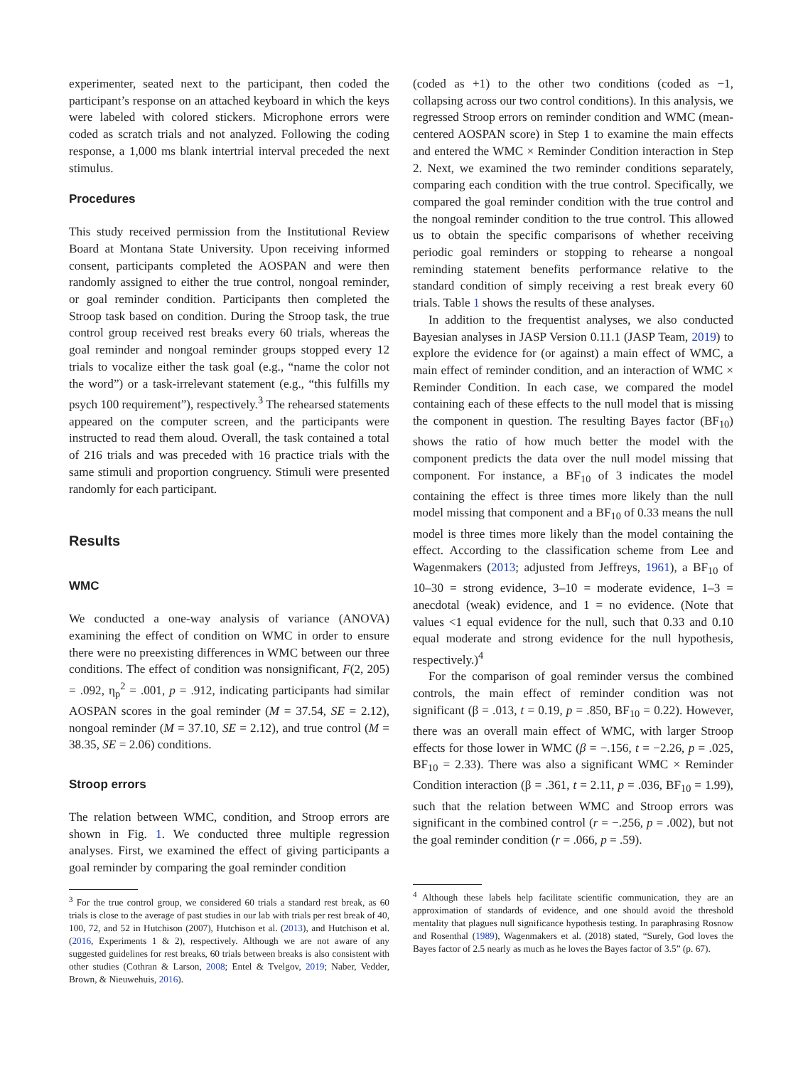experimenter, seated next to the participant, then coded the participant’s response on an attached keyboard in which the keys were labeled with colored stickers. Microphone errors were coded as scratch trials and not analyzed. Following the coding response, a 1,000 ms blank intertrial interval preceded the next stimulus.
Procedures
This study received permission from the Institutional Review Board at Montana State University. Upon receiving informed consent, participants completed the AOSPAN and were then randomly assigned to either the true control, nongoal reminder, or goal reminder condition. Participants then completed the Stroop task based on condition. During the Stroop task, the true control group received rest breaks every 60 trials, whereas the goal reminder and nongoal reminder groups stopped every 12 trials to vocalize either the task goal (e.g., “name the color not the word”) or a task-irrelevant statement (e.g., “this fulfills my psych 100 requirement”), respectively.<sup>3</sup> The rehearsed statements appeared on the computer screen, and the participants were instructed to read them aloud. Overall, the task contained a total of 216 trials and was preceded with 16 practice trials with the same stimuli and proportion congruency. Stimuli were presented randomly for each participant.
Results
WMC
We conducted a one-way analysis of variance (ANOVA) examining the effect of condition on WMC in order to ensure there were no preexisting differences in WMC between our three conditions. The effect of condition was nonsignificant, F(2, 205) = .092, η<sub>p</sub><sup>2</sup> = .001, p = .912, indicating participants had similar AOSPAN scores in the goal reminder (M = 37.54, SE = 2.12), nongoal reminder (M = 37.10, SE = 2.12), and true control (M = 38.35, SE = 2.06) conditions.
Stroop errors
The relation between WMC, condition, and Stroop errors are shown in Fig. 1. We conducted three multiple regression analyses. First, we examined the effect of giving participants a goal reminder by comparing the goal reminder condition
<sup>3</sup> For the true control group, we considered 60 trials a standard rest break, as 60 trials is close to the average of past studies in our lab with trials per rest break of 40, 100, 72, and 52 in Hutchison (2007), Hutchison et al. (2013), and Hutchison et al. (2016, Experiments 1 & 2), respectively. Although we are not aware of any suggested guidelines for rest breaks, 60 trials between breaks is also consistent with other studies (Cothran & Larson, 2008; Entel & Tvelgov, 2019; Naber, Vedder, Brown, & Nieuwehuis, 2016).
(coded as +1) to the other two conditions (coded as −1, collapsing across our two control conditions). In this analysis, we regressed Stroop errors on reminder condition and WMC (mean-centered AOSPAN score) in Step 1 to examine the main effects and entered the WMC × Reminder Condition interaction in Step 2. Next, we examined the two reminder conditions separately, comparing each condition with the true control. Specifically, we compared the goal reminder condition with the true control and the nongoal reminder condition to the true control. This allowed us to obtain the specific comparisons of whether receiving periodic goal reminders or stopping to rehearse a nongoal reminding statement benefits performance relative to the standard condition of simply receiving a rest break every 60 trials. Table 1 shows the results of these analyses.
In addition to the frequentist analyses, we also conducted Bayesian analyses in JASP Version 0.11.1 (JASP Team, 2019) to explore the evidence for (or against) a main effect of WMC, a main effect of reminder condition, and an interaction of WMC × Reminder Condition. In each case, we compared the model containing each of these effects to the null model that is missing the component in question. The resulting Bayes factor (BF<sub>10</sub>) shows the ratio of how much better the model with the component predicts the data over the null model missing that component. For instance, a BF<sub>10</sub> of 3 indicates the model containing the effect is three times more likely than the null model missing that component and a BF<sub>10</sub> of 0.33 means the null model is three times more likely than the model containing the effect. According to the classification scheme from Lee and Wagenmakers (2013; adjusted from Jeffreys, 1961), a BF<sub>10</sub> of 10–30 = strong evidence, 3–10 = moderate evidence, 1–3 = anecdotal (weak) evidence, and 1 = no evidence. (Note that values <1 equal evidence for the null, such that 0.33 and 0.10 equal moderate and strong evidence for the null hypothesis, respectively.)<sup>4</sup>
For the comparison of goal reminder versus the combined controls, the main effect of reminder condition was not significant (β = .013, t = 0.19, p = .850, BF<sub>10</sub> = 0.22). However, there was an overall main effect of WMC, with larger Stroop effects for those lower in WMC (β = −.156, t = −2.26, p = .025, BF<sub>10</sub> = 2.33). There was also a significant WMC × Reminder Condition interaction (β = .361, t = 2.11, p = .036, BF<sub>10</sub> = 1.99), such that the relation between WMC and Stroop errors was significant in the combined control (r = −.256, p = .002), but not the goal reminder condition (r = .066, p = .59).
<sup>4</sup> Although these labels help facilitate scientific communication, they are an approximation of standards of evidence, and one should avoid the threshold mentality that plagues null significance hypothesis testing. In paraphrasing Rosnow and Rosenthal (1989), Wagenmakers et al. (2018) stated, “Surely, God loves the Bayes factor of 2.5 nearly as much as he loves the Bayes factor of 3.5” (p. 67).